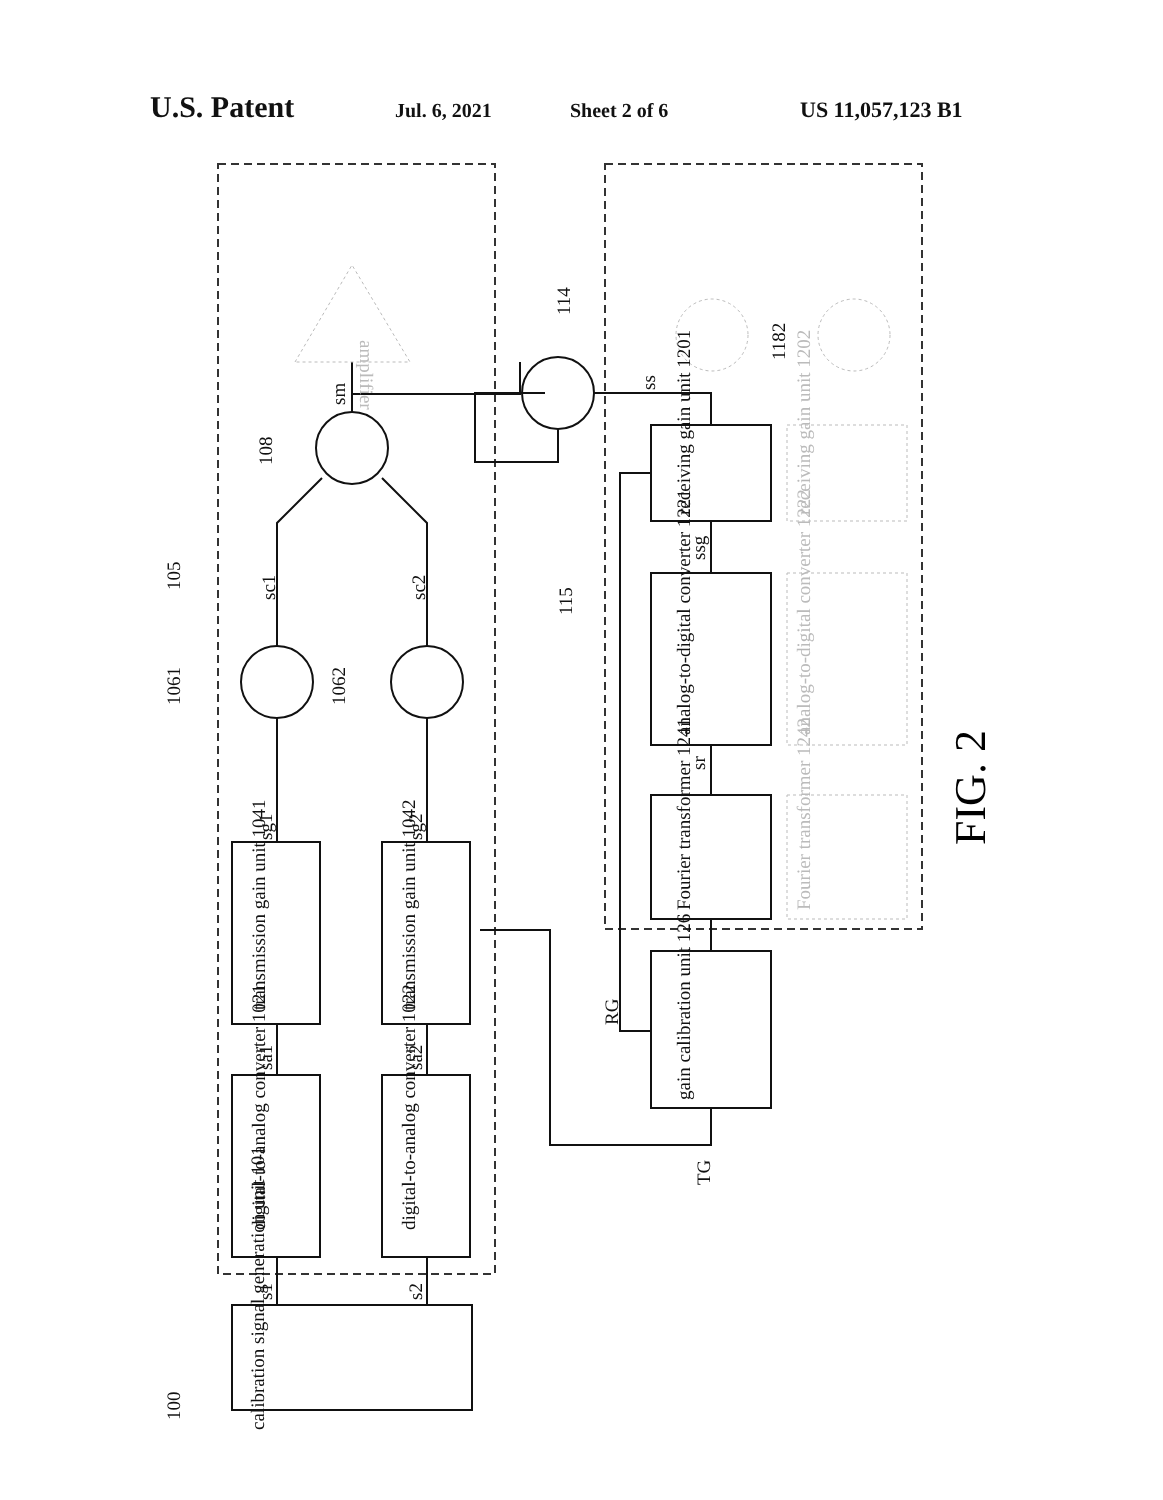U.S. Patent Jul. 6, 2021 Sheet 2 of 6 US 11,057,123 B1
calibration signal generation unit 101
digital-to-analog converter 1021
digital-to-analog converter 1022
transmission gain unit 1041
transmission gain unit 1042
receiving gain unit 1201
analog-to-digital converter 1221
Fourier transformer 1241
gain calibration unit 126
receiving gain unit 1202
analog-to-digital converter 1222
Fourier transformer 1242
amplifier
100
1061
1062
105
108
114
115
1182
sc1
sc2
sg1
sg2
sa1
sa2
s1
s2
sm
ss
ssg
sr
RG
TG
FIG. 2